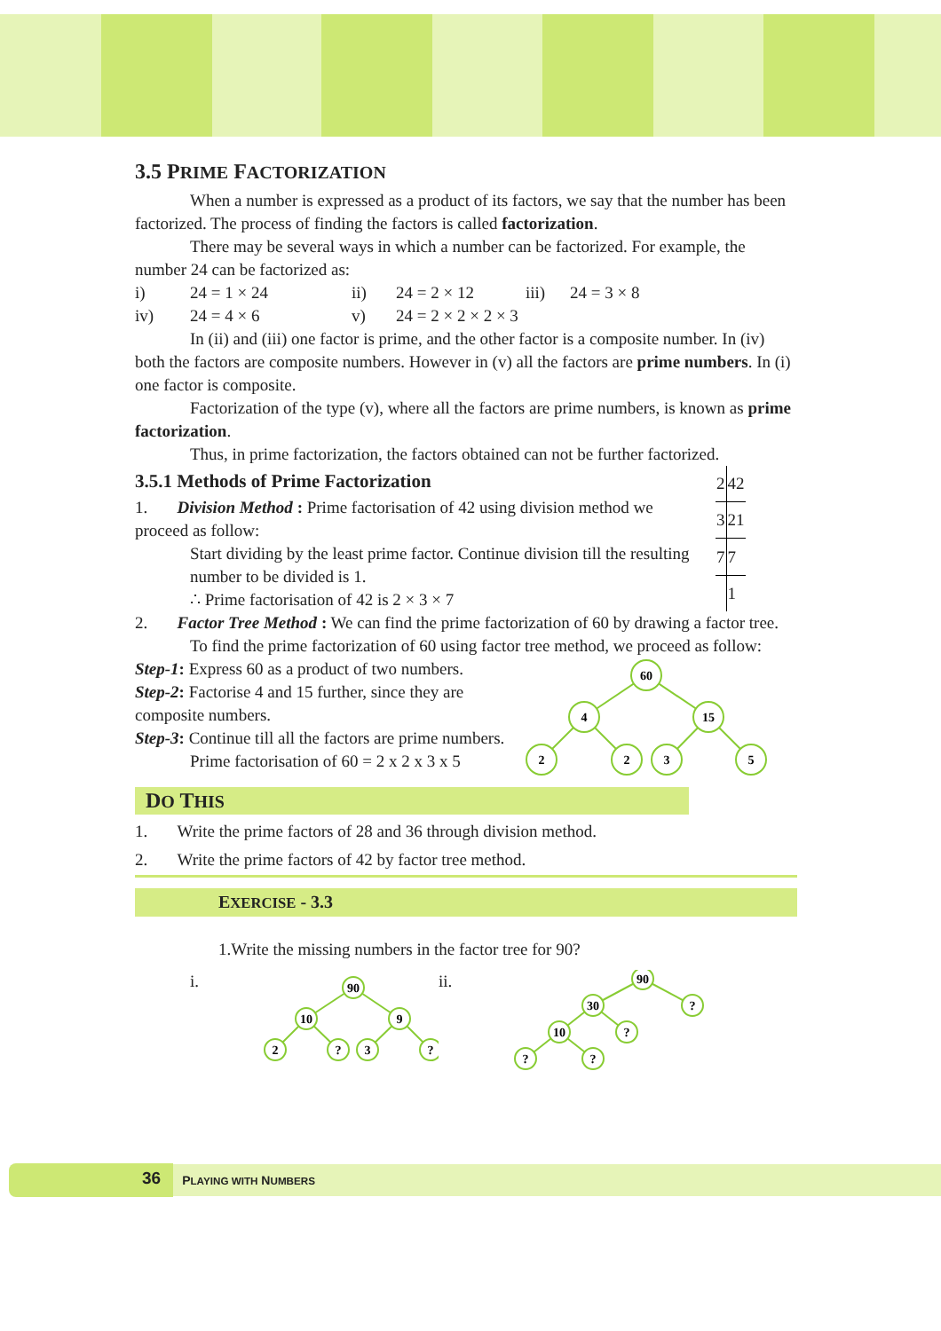3.5 PRIME FACTORIZATION
When a number is expressed as a product of its factors, we say that the number has been factorized. The process of finding the factors is called factorization.
There may be several ways in which a number can be factorized. For example, the number 24 can be factorized as:
i) 24 = 1 × 24 ii) 24 = 2 × 12 iii) 24 = 3 × 8
iv) 24 = 4 × 6 v) 24 = 2 × 2 × 2 × 3
In (ii) and (iii) one factor is prime, and the other factor is a composite number. In (iv) both the factors are composite numbers. However in (v) all the factors are prime numbers. In (i) one factor is composite.
Factorization of the type (v), where all the factors are prime numbers, is known as prime factorization.
Thus, in prime factorization, the factors obtained can not be further factorized.
3.5.1 Methods of Prime Factorization
1. Division Method : Prime factorisation of 42 using division method we proceed as follow:
Start dividing by the least prime factor. Continue division till the resulting number to be divided is 1.
∴ Prime factorisation of 42 is 2 × 3 × 7
| 2 | 42 |
| 3 | 21 |
| 7 | 7 |
| | 1 |
2. Factor Tree Method : We can find the prime factorization of 60 by drawing a factor tree.
To find the prime factorization of 60 using factor tree method, we proceed as follow:
Step-1: Express 60 as a product of two numbers.
Step-2: Factorise 4 and 15 further, since they are composite numbers.
Step-3: Continue till all the factors are prime numbers.
Prime factorisation of 60 = 2 x 2 x 3 x 5
60
4
15
2
2
3
5
DO THIS
1. Write the prime factors of 28 and 36 through division method.
2. Write the prime factors of 42 by factor tree method.
EXERCISE - 3.3
1.Write the missing numbers in the factor tree for 90?
i.
90
10
9
2
?
3
?
ii.
90
30
?
10
?
?
?
36 PLAYING WITH NUMBERS